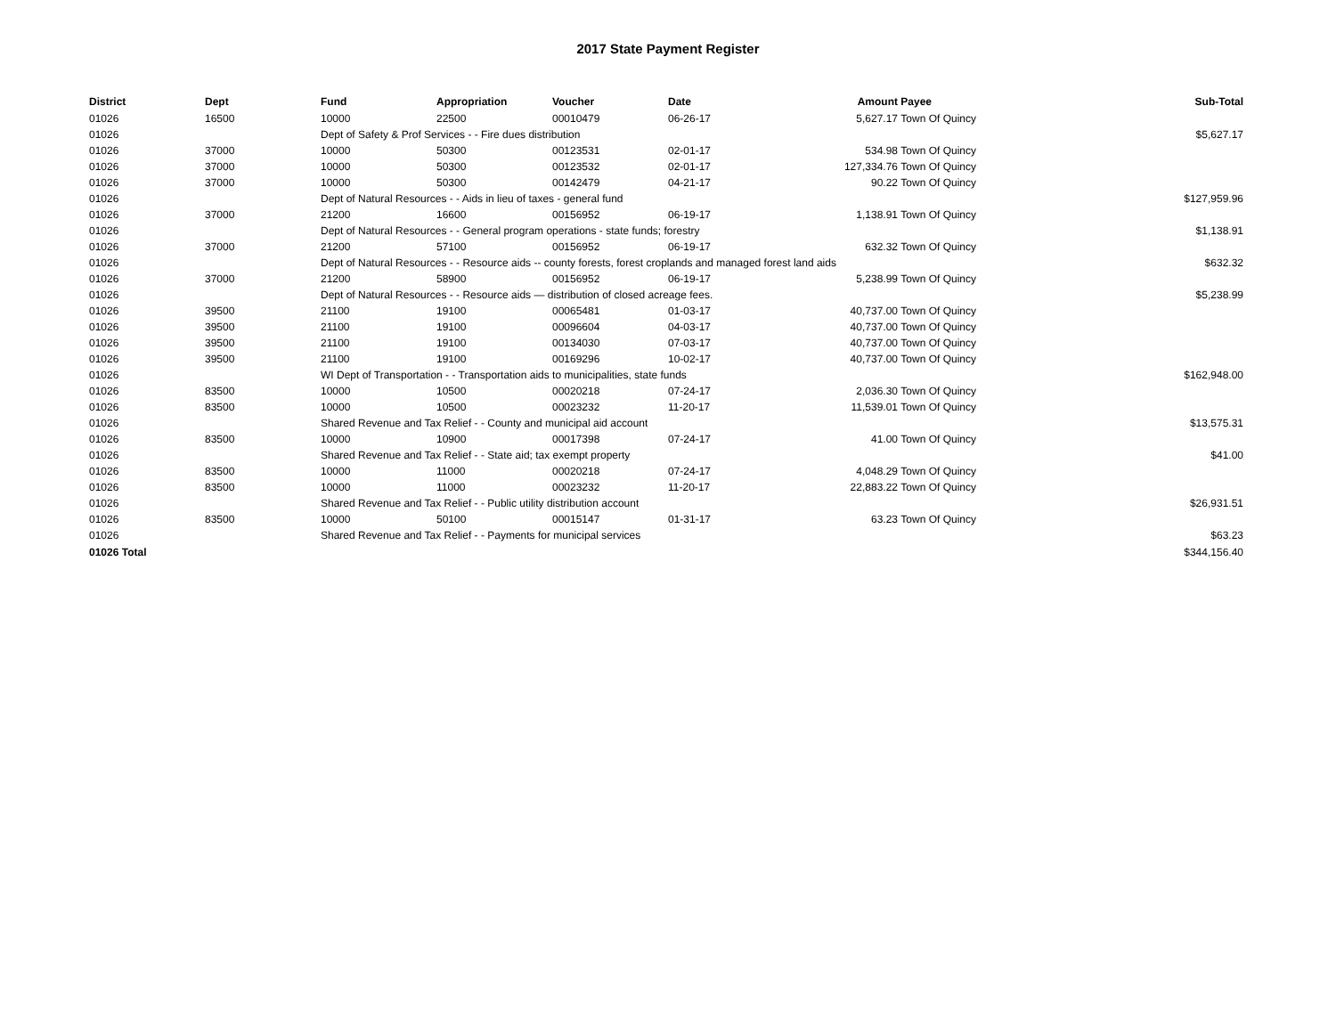2017 State Payment Register
| District | Dept | Fund | Appropriation | Voucher | Date | Amount | Payee | Sub-Total |
| --- | --- | --- | --- | --- | --- | --- | --- | --- |
| 01026 | 16500 | 10000 | 22500 | 00010479 | 06-26-17 | 5,627.17 | Town Of Quincy | |
| 01026 | | Dept of Safety & Prof Services - - Fire dues distribution | | | | | | $5,627.17 |
| 01026 | 37000 | 10000 | 50300 | 00123531 | 02-01-17 | 534.98 | Town Of Quincy | |
| 01026 | 37000 | 10000 | 50300 | 00123532 | 02-01-17 | 127,334.76 | Town Of Quincy | |
| 01026 | 37000 | 10000 | 50300 | 00142479 | 04-21-17 | 90.22 | Town Of Quincy | |
| 01026 | | Dept of Natural Resources - - Aids in lieu of taxes - general fund | | | | | | $127,959.96 |
| 01026 | 37000 | 21200 | 16600 | 00156952 | 06-19-17 | 1,138.91 | Town Of Quincy | |
| 01026 | | Dept of Natural Resources - - General program operations - state funds; forestry | | | | | | $1,138.91 |
| 01026 | 37000 | 21200 | 57100 | 00156952 | 06-19-17 | 632.32 | Town Of Quincy | |
| 01026 | | Dept of Natural Resources - - Resource aids -- county forests, forest croplands and managed forest land aids | | | | | | $632.32 |
| 01026 | 37000 | 21200 | 58900 | 00156952 | 06-19-17 | 5,238.99 | Town Of Quincy | |
| 01026 | | Dept of Natural Resources - - Resource aids — distribution of closed acreage fees. | | | | | | $5,238.99 |
| 01026 | 39500 | 21100 | 19100 | 00065481 | 01-03-17 | 40,737.00 | Town Of Quincy | |
| 01026 | 39500 | 21100 | 19100 | 00096604 | 04-03-17 | 40,737.00 | Town Of Quincy | |
| 01026 | 39500 | 21100 | 19100 | 00134030 | 07-03-17 | 40,737.00 | Town Of Quincy | |
| 01026 | 39500 | 21100 | 19100 | 00169296 | 10-02-17 | 40,737.00 | Town Of Quincy | |
| 01026 | | WI Dept of Transportation - - Transportation aids to municipalities, state funds | | | | | | $162,948.00 |
| 01026 | 83500 | 10000 | 10500 | 00020218 | 07-24-17 | 2,036.30 | Town Of Quincy | |
| 01026 | 83500 | 10000 | 10500 | 00023232 | 11-20-17 | 11,539.01 | Town Of Quincy | |
| 01026 | | Shared Revenue and Tax Relief - - County and municipal aid account | | | | | | $13,575.31 |
| 01026 | 83500 | 10000 | 10900 | 00017398 | 07-24-17 | 41.00 | Town Of Quincy | |
| 01026 | | Shared Revenue and Tax Relief - - State aid; tax exempt property | | | | | | $41.00 |
| 01026 | 83500 | 10000 | 11000 | 00020218 | 07-24-17 | 4,048.29 | Town Of Quincy | |
| 01026 | 83500 | 10000 | 11000 | 00023232 | 11-20-17 | 22,883.22 | Town Of Quincy | |
| 01026 | | Shared Revenue and Tax Relief - - Public utility distribution account | | | | | | $26,931.51 |
| 01026 | 83500 | 10000 | 50100 | 00015147 | 01-31-17 | 63.23 | Town Of Quincy | |
| 01026 | | Shared Revenue and Tax Relief - - Payments for municipal services | | | | | | $63.23 |
| 01026 Total | | | | | | | | $344,156.40 |